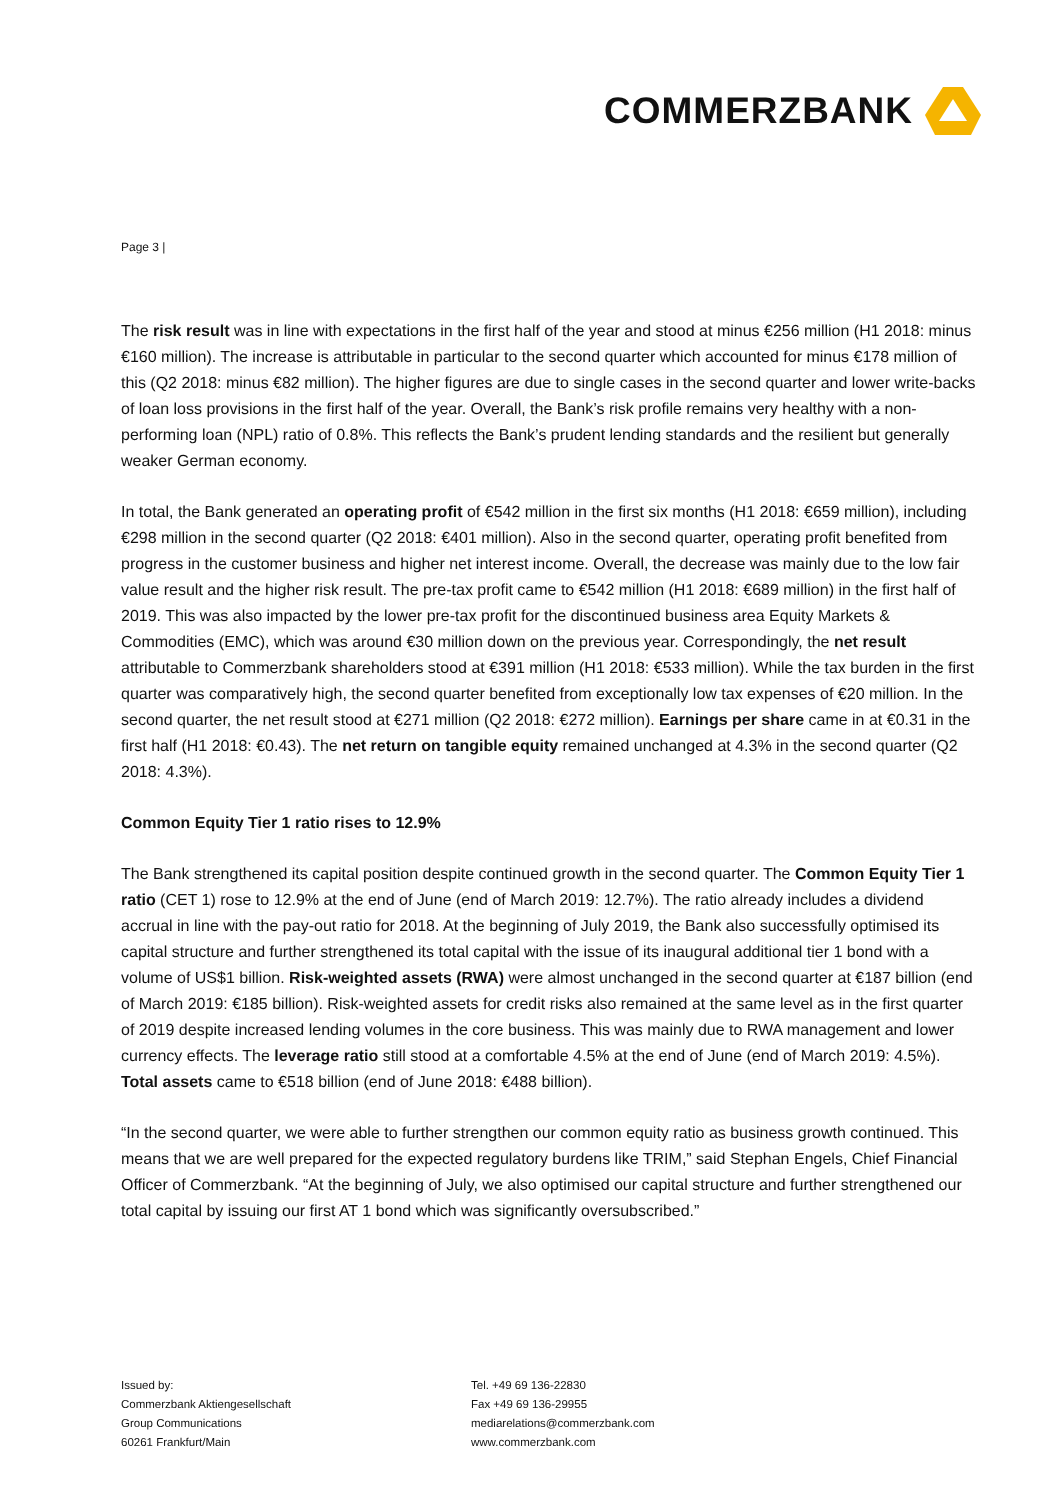COMMERZBANK
Page 3 |
The risk result was in line with expectations in the first half of the year and stood at minus €256 million (H1 2018: minus €160 million). The increase is attributable in particular to the second quarter which accounted for minus €178 million of this (Q2 2018: minus €82 million). The higher figures are due to single cases in the second quarter and lower write-backs of loan loss provisions in the first half of the year. Overall, the Bank’s risk profile remains very healthy with a non-performing loan (NPL) ratio of 0.8%. This reflects the Bank’s prudent lending standards and the resilient but generally weaker German economy.
In total, the Bank generated an operating profit of €542 million in the first six months (H1 2018: €659 million), including €298 million in the second quarter (Q2 2018: €401 million). Also in the second quarter, operating profit benefited from progress in the customer business and higher net interest income. Overall, the decrease was mainly due to the low fair value result and the higher risk result. The pre-tax profit came to €542 million (H1 2018: €689 million) in the first half of 2019. This was also impacted by the lower pre-tax profit for the discontinued business area Equity Markets & Commodities (EMC), which was around €30 million down on the previous year. Correspondingly, the net result attributable to Commerzbank shareholders stood at €391 million (H1 2018: €533 million). While the tax burden in the first quarter was comparatively high, the second quarter benefited from exceptionally low tax expenses of €20 million. In the second quarter, the net result stood at €271 million (Q2 2018: €272 million). Earnings per share came in at €0.31 in the first half (H1 2018: €0.43). The net return on tangible equity remained unchanged at 4.3% in the second quarter (Q2 2018: 4.3%).
Common Equity Tier 1 ratio rises to 12.9%
The Bank strengthened its capital position despite continued growth in the second quarter. The Common Equity Tier 1 ratio (CET 1) rose to 12.9% at the end of June (end of March 2019: 12.7%). The ratio already includes a dividend accrual in line with the pay-out ratio for 2018. At the beginning of July 2019, the Bank also successfully optimised its capital structure and further strengthened its total capital with the issue of its inaugural additional tier 1 bond with a volume of US$1 billion. Risk-weighted assets (RWA) were almost unchanged in the second quarter at €187 billion (end of March 2019: €185 billion). Risk-weighted assets for credit risks also remained at the same level as in the first quarter of 2019 despite increased lending volumes in the core business. This was mainly due to RWA management and lower currency effects. The leverage ratio still stood at a comfortable 4.5% at the end of June (end of March 2019: 4.5%). Total assets came to €518 billion (end of June 2018: €488 billion).
“In the second quarter, we were able to further strengthen our common equity ratio as business growth continued. This means that we are well prepared for the expected regulatory burdens like TRIM,” said Stephan Engels, Chief Financial Officer of Commerzbank. “At the beginning of July, we also optimised our capital structure and further strengthened our total capital by issuing our first AT 1 bond which was significantly oversubscribed.”
Issued by:
Commerzbank Aktiengesellschaft
Group Communications
60261 Frankfurt/Main
Tel. +49 69 136-22830
Fax +49 69 136-29955
mediarelations@commerzbank.com
www.commerzbank.com